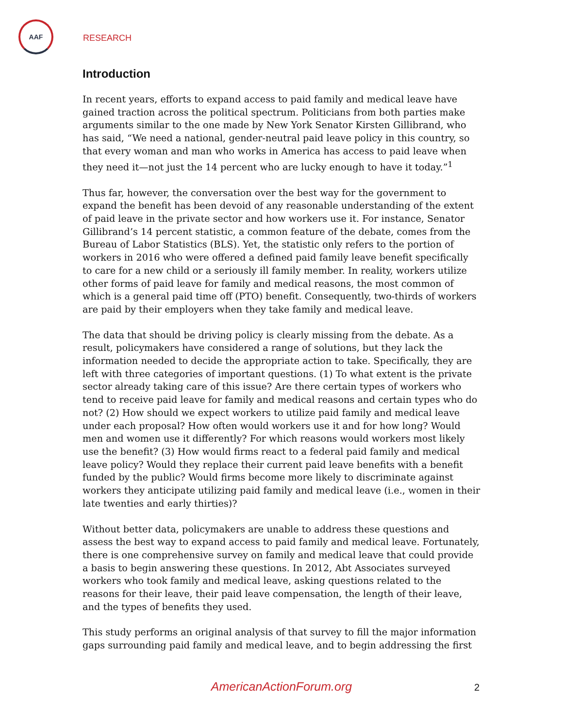AAF
RESEARCH
Introduction
In recent years, efforts to expand access to paid family and medical leave have gained traction across the political spectrum. Politicians from both parties make arguments similar to the one made by New York Senator Kirsten Gillibrand, who has said, “We need a national, gender-neutral paid leave policy in this country, so that every woman and man who works in America has access to paid leave when they need it—not just the 14 percent who are lucky enough to have it today.”<sup>1</sup>
Thus far, however, the conversation over the best way for the government to expand the benefit has been devoid of any reasonable understanding of the extent of paid leave in the private sector and how workers use it. For instance, Senator Gillibrand’s 14 percent statistic, a common feature of the debate, comes from the Bureau of Labor Statistics (BLS). Yet, the statistic only refers to the portion of workers in 2016 who were offered a defined paid family leave benefit specifically to care for a new child or a seriously ill family member. In reality, workers utilize other forms of paid leave for family and medical reasons, the most common of which is a general paid time off (PTO) benefit. Consequently, two-thirds of workers are paid by their employers when they take family and medical leave.
The data that should be driving policy is clearly missing from the debate. As a result, policymakers have considered a range of solutions, but they lack the information needed to decide the appropriate action to take. Specifically, they are left with three categories of important questions. (1) To what extent is the private sector already taking care of this issue? Are there certain types of workers who tend to receive paid leave for family and medical reasons and certain types who do not? (2) How should we expect workers to utilize paid family and medical leave under each proposal? How often would workers use it and for how long? Would men and women use it differently? For which reasons would workers most likely use the benefit? (3) How would firms react to a federal paid family and medical leave policy? Would they replace their current paid leave benefits with a benefit funded by the public? Would firms become more likely to discriminate against workers they anticipate utilizing paid family and medical leave (i.e., women in their late twenties and early thirties)?
Without better data, policymakers are unable to address these questions and assess the best way to expand access to paid family and medical leave. Fortunately, there is one comprehensive survey on family and medical leave that could provide a basis to begin answering these questions. In 2012, Abt Associates surveyed workers who took family and medical leave, asking questions related to the reasons for their leave, their paid leave compensation, the length of their leave, and the types of benefits they used.
This study performs an original analysis of that survey to fill the major information gaps surrounding paid family and medical leave, and to begin addressing the first
AmericanActionForum.org 2